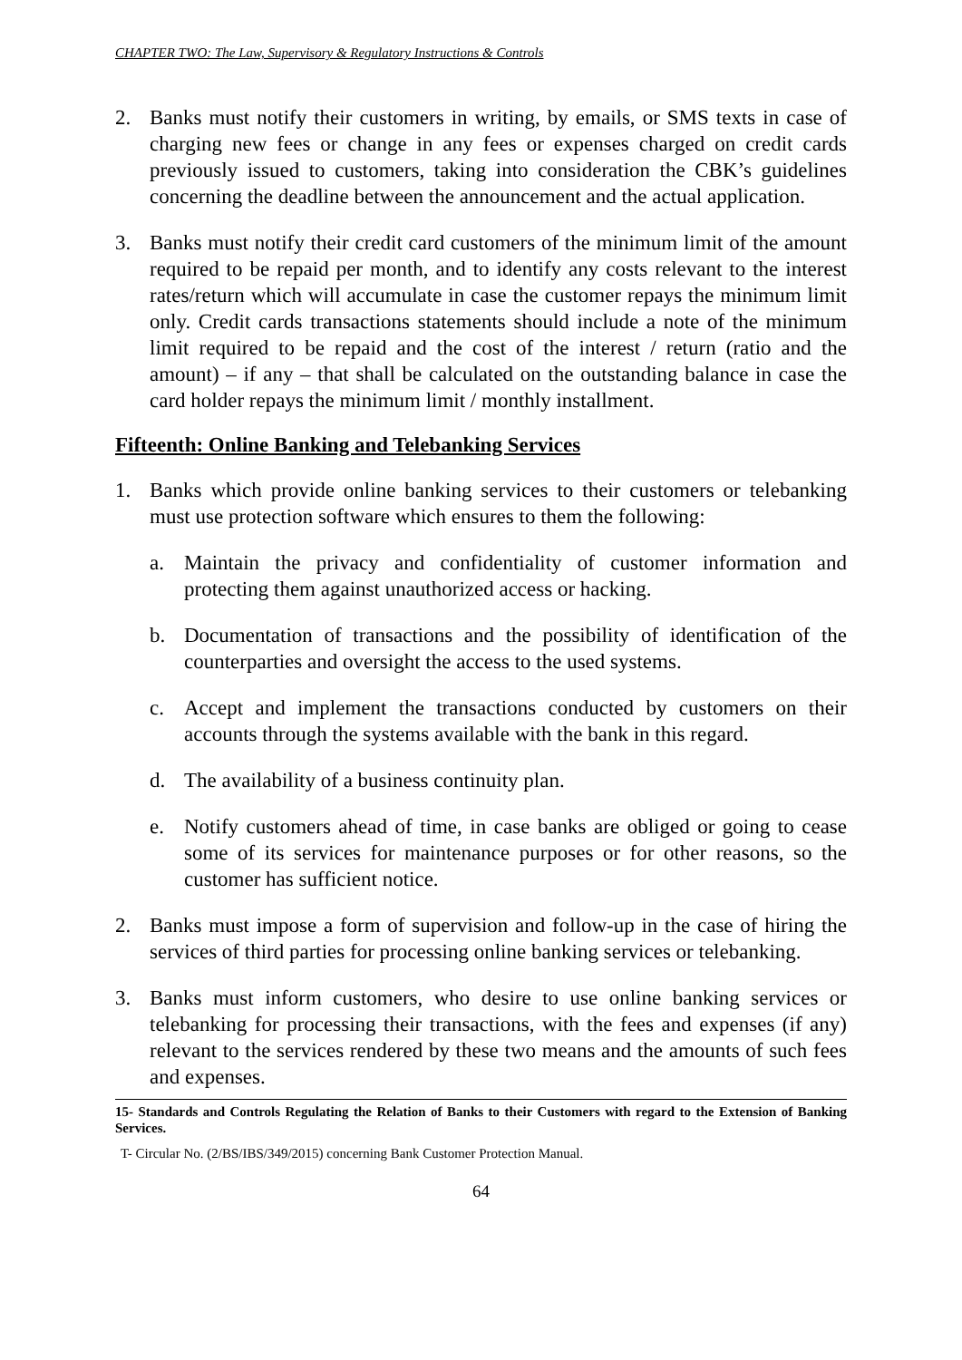CHAPTER TWO: The Law, Supervisory & Regulatory Instructions & Controls
2. Banks must notify their customers in writing, by emails, or SMS texts in case of charging new fees or change in any fees or expenses charged on credit cards previously issued to customers, taking into consideration the CBK’s guidelines concerning the deadline between the announcement and the actual application.
3. Banks must notify their credit card customers of the minimum limit of the amount required to be repaid per month, and to identify any costs relevant to the interest rates/return which will accumulate in case the customer repays the minimum limit only. Credit cards transactions statements should include a note of the minimum limit required to be repaid and the cost of the interest / return (ratio and the amount) – if any – that shall be calculated on the outstanding balance in case the card holder repays the minimum limit / monthly installment.
Fifteenth: Online Banking and Telebanking Services
1. Banks which provide online banking services to their customers or telebanking must use protection software which ensures to them the following:
a. Maintain the privacy and confidentiality of customer information and protecting them against unauthorized access or hacking.
b. Documentation of transactions and the possibility of identification of the counterparties and oversight the access to the used systems.
c. Accept and implement the transactions conducted by customers on their accounts through the systems available with the bank in this regard.
d. The availability of a business continuity plan.
e. Notify customers ahead of time, in case banks are obliged or going to cease some of its services for maintenance purposes or for other reasons, so the customer has sufficient notice.
2. Banks must impose a form of supervision and follow-up in the case of hiring the services of third parties for processing online banking services or telebanking.
3. Banks must inform customers, who desire to use online banking services or telebanking for processing their transactions, with the fees and expenses (if any) relevant to the services rendered by these two means and the amounts of such fees and expenses.
15- Standards and Controls Regulating the Relation of Banks to their Customers with regard to the Extension of Banking Services.
T- Circular No. (2/BS/IBS/349/2015) concerning Bank Customer Protection Manual.
64